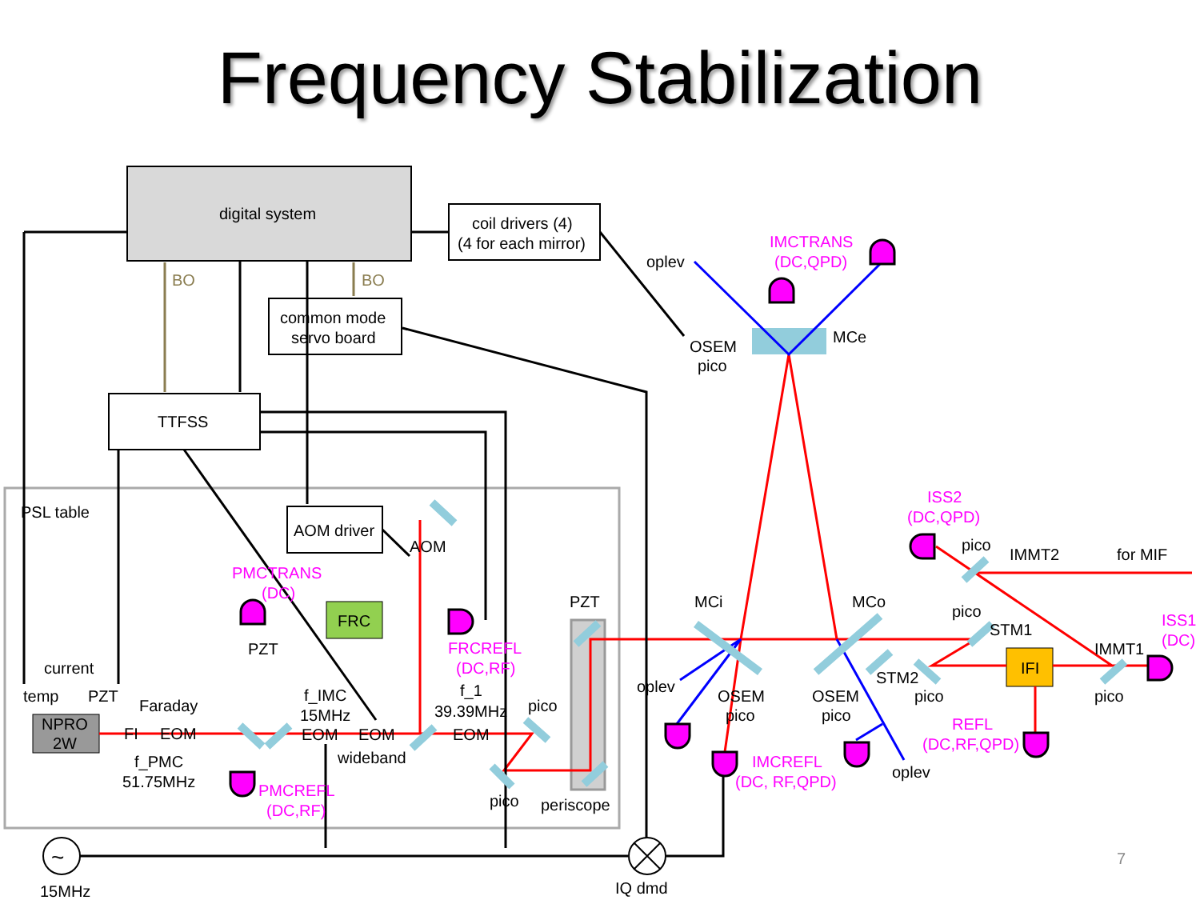Frequency Stabilization
digital system
coil drivers (4)
(4 for each mirror)
BO BO
common mode
servo board
TTFSS
PSL table
AOM driver
FRC
PMCTRANS
(DC)
PZT
current
temp PZT
Faraday
NPRO
2W
FI EOM
f_PMC
51.75MHz
f_IMC
15MHz
EOM EOM
wideband
PMCREFL
(DC,RF)
AOM
FRCREFL
(DC,RF)
f_1
39.39MHz
EOM
pico
pico periscope
PZT
oplev
IMCTRANS
(DC,QPD)
OSEM
pico
MCe
MCi MCo
oplev
OSEM
pico
OSEM
pico
IMCREFL
(DC, RF,QPD)
oplev
ISS2
(DC,QPD)
pico
IMMT2 for MIF
pico
STM1
ISS1
(DC)
IMMT1
IFI
STM2
pico pico
REFL
(DC,RF,QPD)
~
15MHz IQ dmd
7